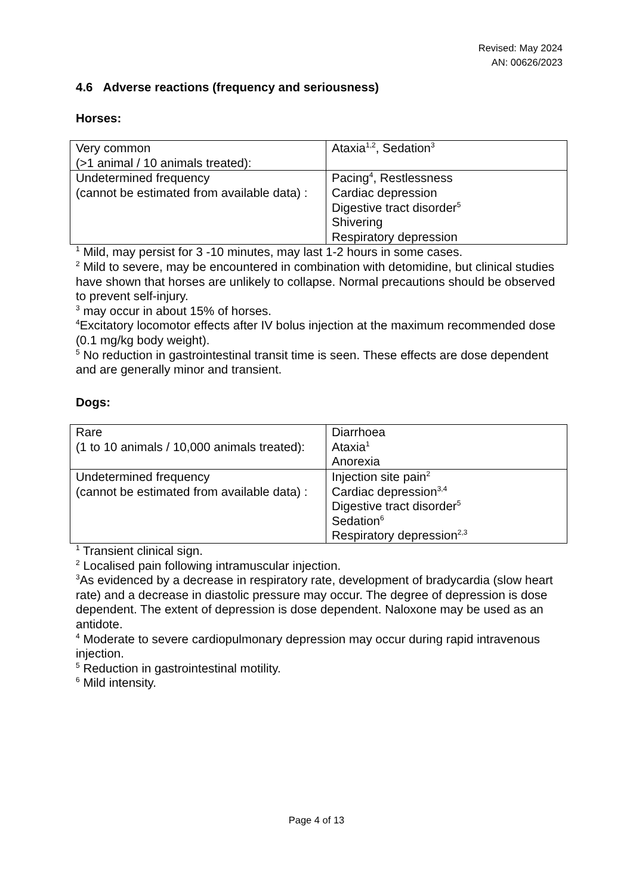Revised: May 2024
AN: 00626/2023
4.6 Adverse reactions (frequency and seriousness)
Horses:
| Very common (>1 animal / 10 animals treated): | Ataxia<sup>1,2</sup>, Sedation<sup>3</sup> |
| Undetermined frequency (cannot be estimated from available data) : | Pacing<sup>4</sup>, Restlessness Cardiac depression Digestive tract disorder<sup>5</sup> Shivering Respiratory depression |
<sup>1</sup> Mild, may persist for 3 -10 minutes, may last 1-2 hours in some cases.
<sup>2</sup> Mild to severe, may be encountered in combination with detomidine, but clinical studies have shown that horses are unlikely to collapse. Normal precautions should be observed to prevent self-injury.
<sup>3</sup> may occur in about 15% of horses.
<sup>4</sup> Excitatory locomotor effects after IV bolus injection at the maximum recommended dose (0.1 mg/kg body weight).
<sup>5</sup> No reduction in gastrointestinal transit time is seen. These effects are dose dependent and are generally minor and transient.
Dogs:
| Rare (1 to 10 animals / 10,000 animals treated): | Diarrhoea Ataxia<sup>1</sup> Anorexia |
| Undetermined frequency (cannot be estimated from available data) : | Injection site pain<sup>2</sup> Cardiac depression<sup>3,4</sup> Digestive tract disorder<sup>5</sup> Sedation<sup>6</sup> Respiratory depression<sup>2,3</sup> |
<sup>1</sup> Transient clinical sign.
<sup>2</sup> Localised pain following intramuscular injection.
<sup>3</sup> As evidenced by a decrease in respiratory rate, development of bradycardia (slow heart rate) and a decrease in diastolic pressure may occur. The degree of depression is dose dependent. The extent of depression is dose dependent. Naloxone may be used as an antidote.
<sup>4</sup> Moderate to severe cardiopulmonary depression may occur during rapid intravenous injection.
<sup>5</sup> Reduction in gastrointestinal motility.
<sup>6</sup> Mild intensity.
Page 4 of 13